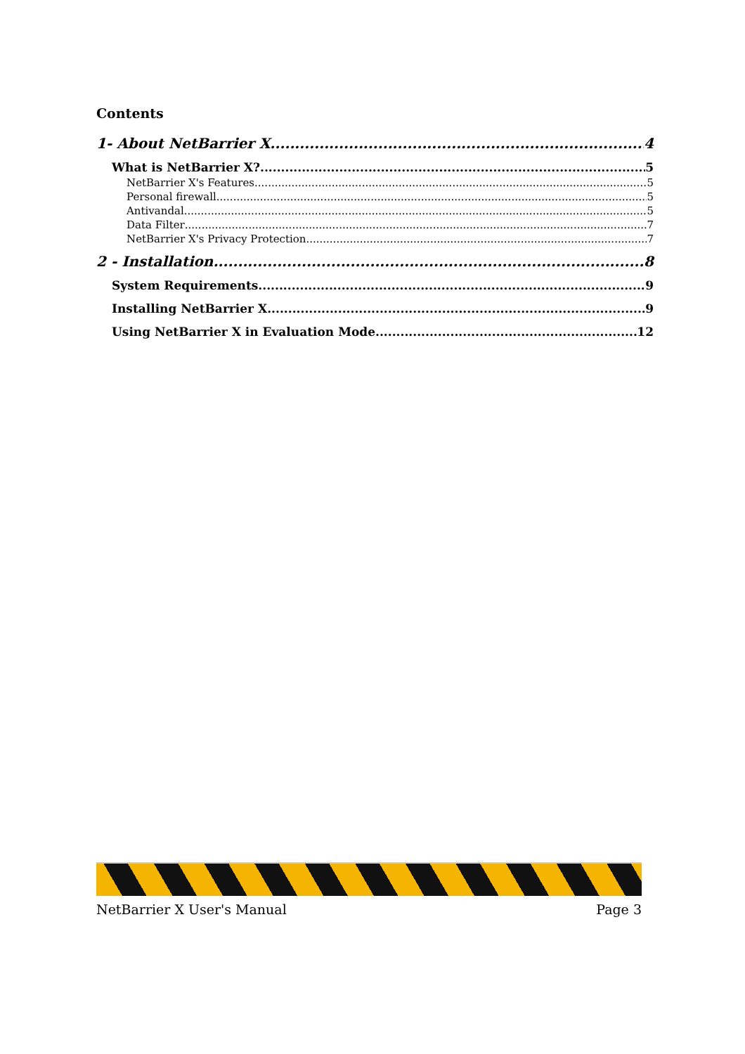Contents
1- About NetBarrier X 4
What is NetBarrier X? 5
NetBarrier X's Features 5
Personal firewall 5
Antivandal 5
Data Filter 7
NetBarrier X's Privacy Protection 7
2 - Installation 8
System Requirements 9
Installing NetBarrier X 9
Using NetBarrier X in Evaluation Mode 12
NetBarrier X User's Manual Page 3